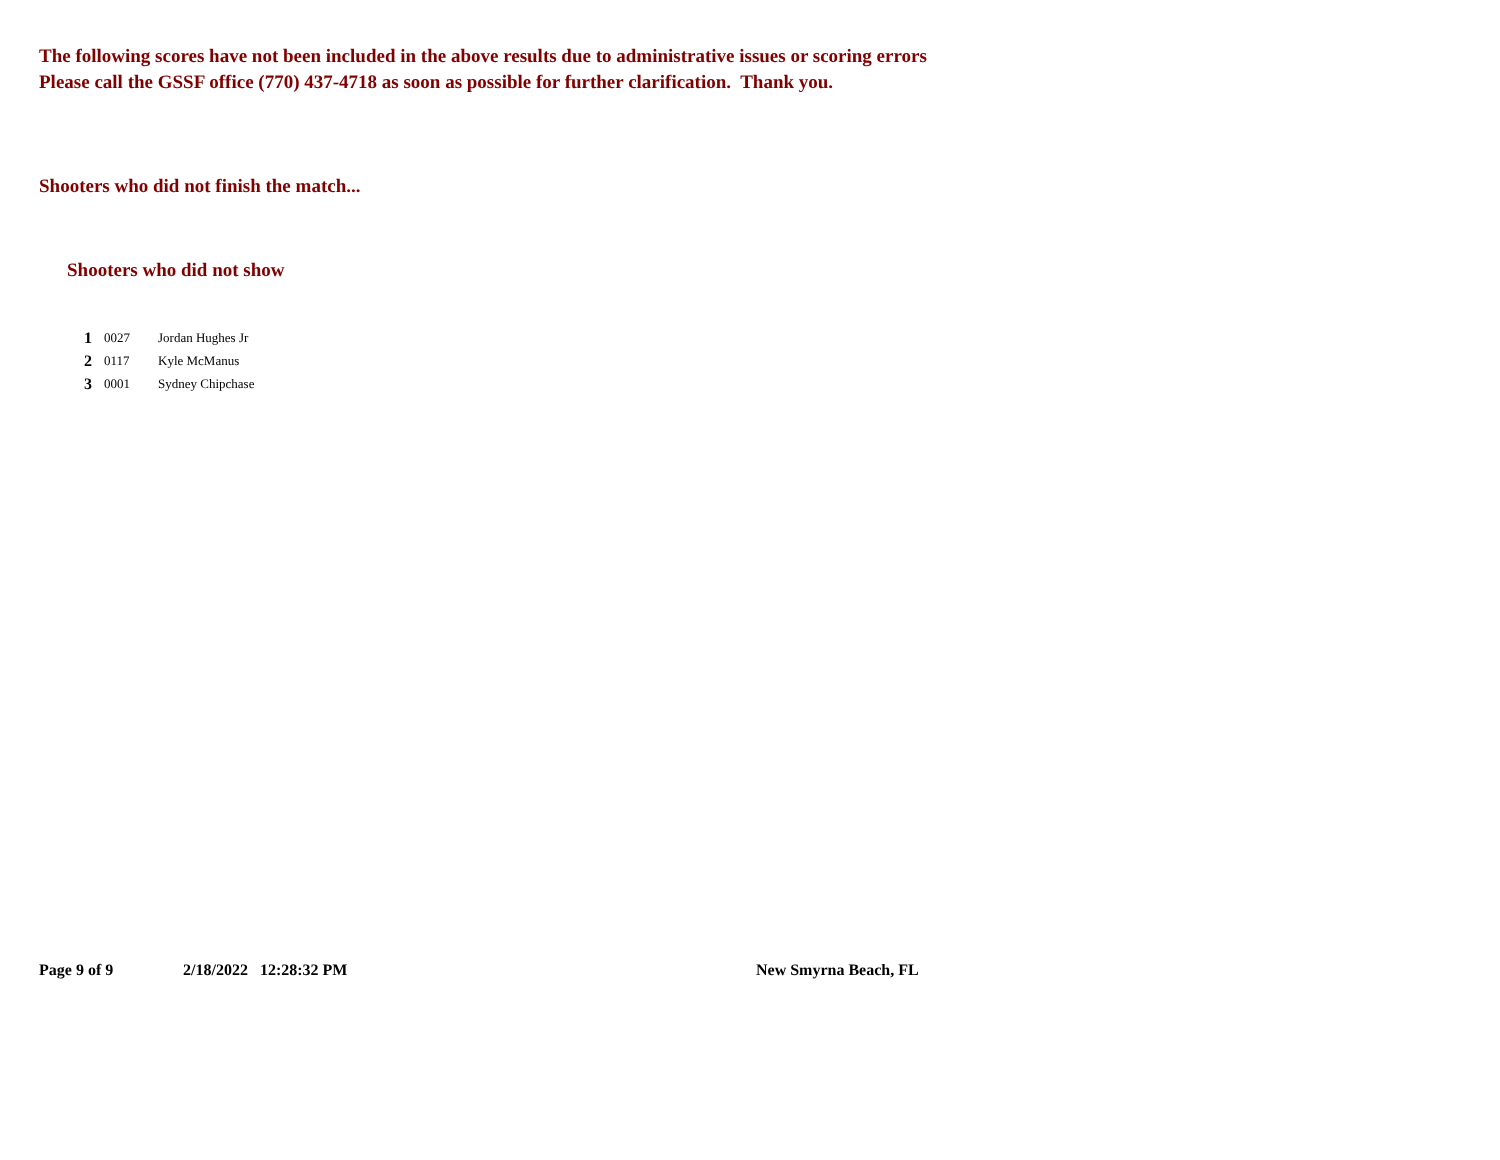The following scores have not been included in the above results due to administrative issues or scoring errors
Please call the GSSF office (770) 437-4718 as soon as possible for further clarification. Thank you.
Shooters who did not finish the match...
Shooters who did not show
| 1 | 0027 | Jordan Hughes Jr |
| 2 | 0117 | Kyle McManus |
| 3 | 0001 | Sydney Chipchase |
Page 9 of 9 2/18/2022 12:28:32 PM New Smyrna Beach, FL